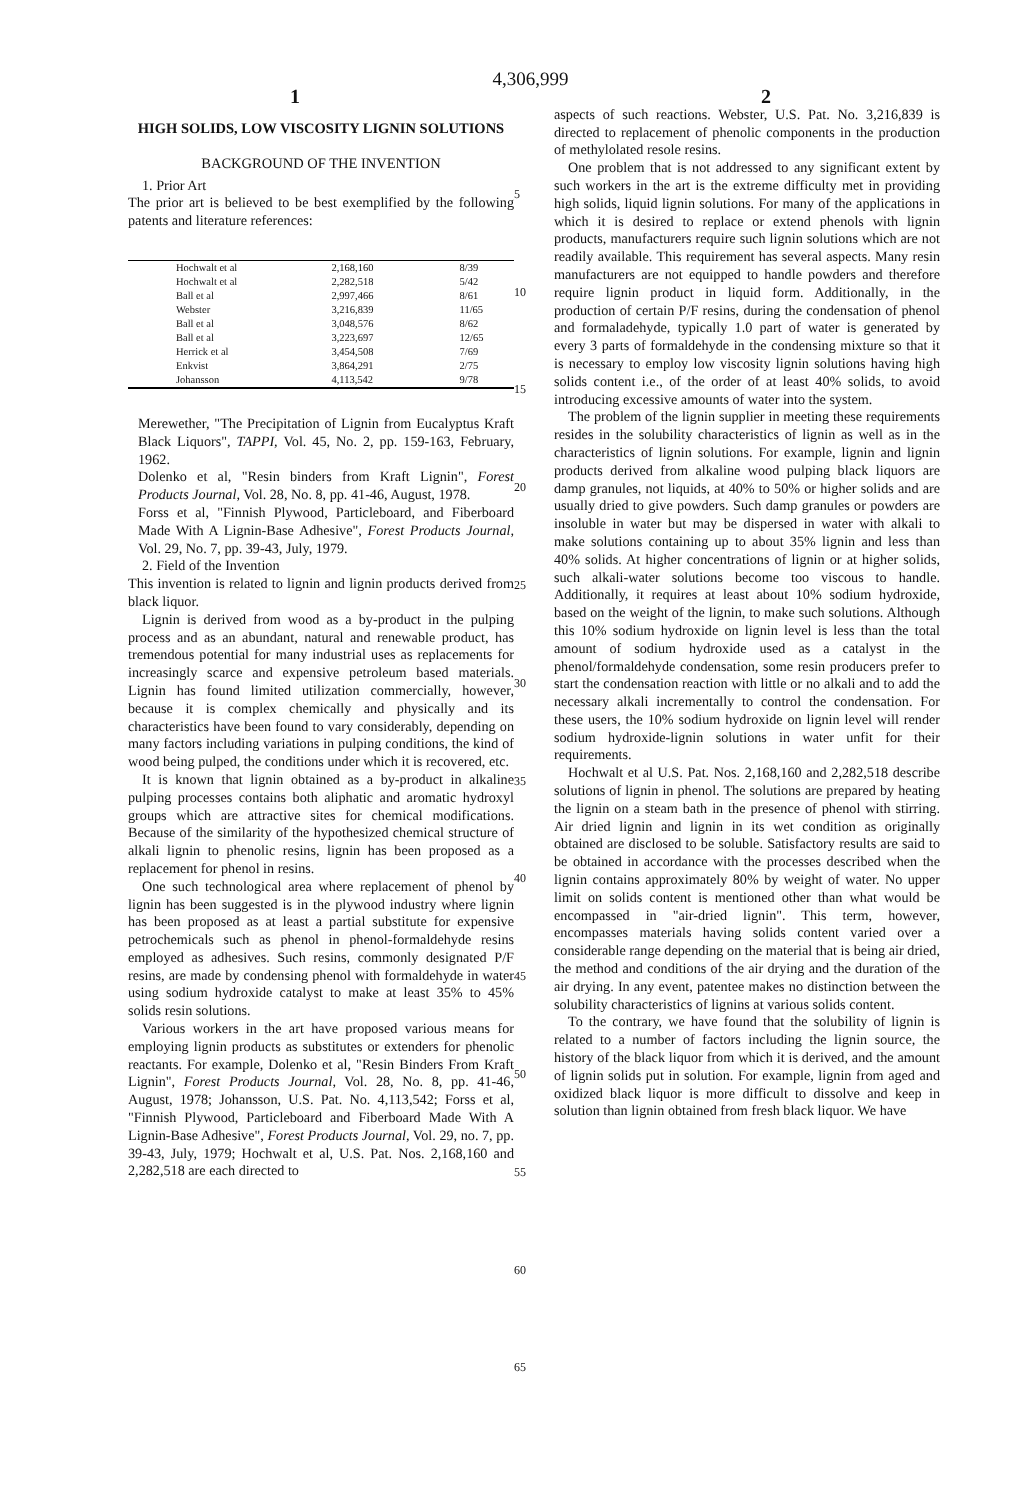1 4,306,999 2
HIGH SOLIDS, LOW VISCOSITY LIGNIN SOLUTIONS
BACKGROUND OF THE INVENTION
1. Prior Art
The prior art is believed to be best exemplified by the following patents and literature references:
| Hochwalt et al | 2,168,160 | 8/39 |
| Hochwalt et al | 2,282,518 | 5/42 |
| Ball et al | 2,997,466 | 8/61 |
| Webster | 3,216,839 | 11/65 |
| Ball et al | 3,048,576 | 8/62 |
| Ball et al | 3,223,697 | 12/65 |
| Herrick et al | 3,454,508 | 7/69 |
| Enkvist | 3,864,291 | 2/75 |
| Johansson | 4,113,542 | 9/78 |
Merewether, "The Precipitation of Lignin from Eucalyptus Kraft Black Liquors", TAPPI, Vol. 45, No. 2, pp. 159-163, February, 1962.
Dolenko et al, "Resin binders from Kraft Lignin", Forest Products Journal, Vol. 28, No. 8, pp. 41-46, August, 1978.
Forss et al, "Finnish Plywood, Particleboard, and Fiberboard Made With A Lignin-Base Adhesive", Forest Products Journal, Vol. 29, No. 7, pp. 39-43, July, 1979.
2. Field of the Invention
This invention is related to lignin and lignin products derived from black liquor.
Lignin is derived from wood as a by-product in the pulping process and as an abundant, natural and renewable product, has tremendous potential for many industrial uses as replacements for increasingly scarce and expensive petroleum based materials. Lignin has found limited utilization commercially, however, because it is complex chemically and physically and its characteristics have been found to vary considerably, depending on many factors including variations in pulping conditions, the kind of wood being pulped, the conditions under which it is recovered, etc.
It is known that lignin obtained as a by-product in alkaline pulping processes contains both aliphatic and aromatic hydroxyl groups which are attractive sites for chemical modifications. Because of the similarity of the hypothesized chemical structure of alkali lignin to phenolic resins, lignin has been proposed as a replacement for phenol in resins.
One such technological area where replacement of phenol by lignin has been suggested is in the plywood industry where lignin has been proposed as at least a partial substitute for expensive petrochemicals such as phenol in phenol-formaldehyde resins employed as adhesives. Such resins, commonly designated P/F resins, are made by condensing phenol with formaldehyde in water using sodium hydroxide catalyst to make at least 35% to 45% solids resin solutions.
Various workers in the art have proposed various means for employing lignin products as substitutes or extenders for phenolic reactants. For example, Dolenko et al, "Resin Binders From Kraft Lignin", Forest Products Journal, Vol. 28, No. 8, pp. 41-46, August, 1978; Johansson, U.S. Pat. No. 4,113,542; Forss et al, "Finnish Plywood, Particleboard and Fiberboard Made With A Lignin-Base Adhesive", Forest Products Journal, Vol. 29, no. 7, pp. 39-43, July, 1979; Hochwalt et al, U.S. Pat. Nos. 2,168,160 and 2,282,518 are each directed to
5
10
15
20
25
30
35
40
45
50
55
60
65
aspects of such reactions. Webster, U.S. Pat. No. 3,216,839 is directed to replacement of phenolic components in the production of methylolated resole resins.
One problem that is not addressed to any significant extent by such workers in the art is the extreme difficulty met in providing high solids, liquid lignin solutions. For many of the applications in which it is desired to replace or extend phenols with lignin products, manufacturers require such lignin solutions which are not readily available. This requirement has several aspects. Many resin manufacturers are not equipped to handle powders and therefore require lignin product in liquid form. Additionally, in the production of certain P/F resins, during the condensation of phenol and formaladehyde, typically 1.0 part of water is generated by every 3 parts of formaldehyde in the condensing mixture so that it is necessary to employ low viscosity lignin solutions having high solids content i.e., of the order of at least 40% solids, to avoid introducing excessive amounts of water into the system.
The problem of the lignin supplier in meeting these requirements resides in the solubility characteristics of lignin as well as in the characteristics of lignin solutions. For example, lignin and lignin products derived from alkaline wood pulping black liquors are damp granules, not liquids, at 40% to 50% or higher solids and are usually dried to give powders. Such damp granules or powders are insoluble in water but may be dispersed in water with alkali to make solutions containing up to about 35% lignin and less than 40% solids. At higher concentrations of lignin or at higher solids, such alkali-water solutions become too viscous to handle. Additionally, it requires at least about 10% sodium hydroxide, based on the weight of the lignin, to make such solutions. Although this 10% sodium hydroxide on lignin level is less than the total amount of sodium hydroxide used as a catalyst in the phenol/formaldehyde condensation, some resin producers prefer to start the condensation reaction with little or no alkali and to add the necessary alkali incrementally to control the condensation. For these users, the 10% sodium hydroxide on lignin level will render sodium hydroxide-lignin solutions in water unfit for their requirements.
Hochwalt et al U.S. Pat. Nos. 2,168,160 and 2,282,518 describe solutions of lignin in phenol. The solutions are prepared by heating the lignin on a steam bath in the presence of phenol with stirring. Air dried lignin and lignin in its wet condition as originally obtained are disclosed to be soluble. Satisfactory results are said to be obtained in accordance with the processes described when the lignin contains approximately 80% by weight of water. No upper limit on solids content is mentioned other than what would be encompassed in "air-dried lignin". This term, however, encompasses materials having solids content varied over a considerable range depending on the material that is being air dried, the method and conditions of the air drying and the duration of the air drying. In any event, patentee makes no distinction between the solubility characteristics of lignins at various solids content.
To the contrary, we have found that the solubility of lignin is related to a number of factors including the lignin source, the history of the black liquor from which it is derived, and the amount of lignin solids put in solution. For example, lignin from aged and oxidized black liquor is more difficult to dissolve and keep in solution than lignin obtained from fresh black liquor. We have